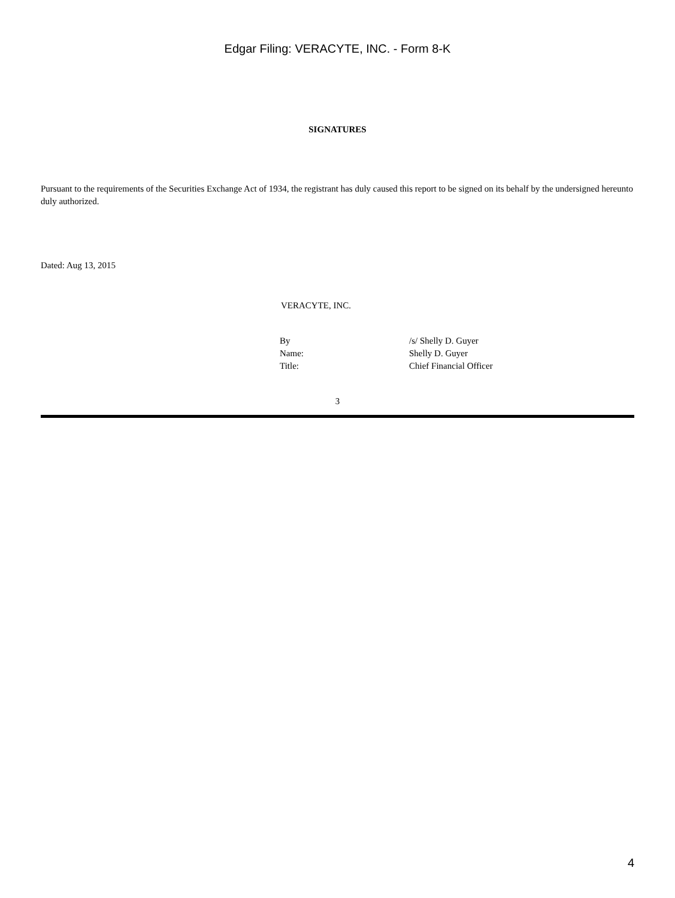Edgar Filing: VERACYTE, INC. - Form 8-K
SIGNATURES
Pursuant to the requirements of the Securities Exchange Act of 1934, the registrant has duly caused this report to be signed on its behalf by the undersigned hereunto duly authorized.
Dated: Aug 13, 2015
VERACYTE, INC.
| By | /s/ Shelly D. Guyer |
| Name: | Shelly D. Guyer |
| Title: | Chief Financial Officer |
3
4